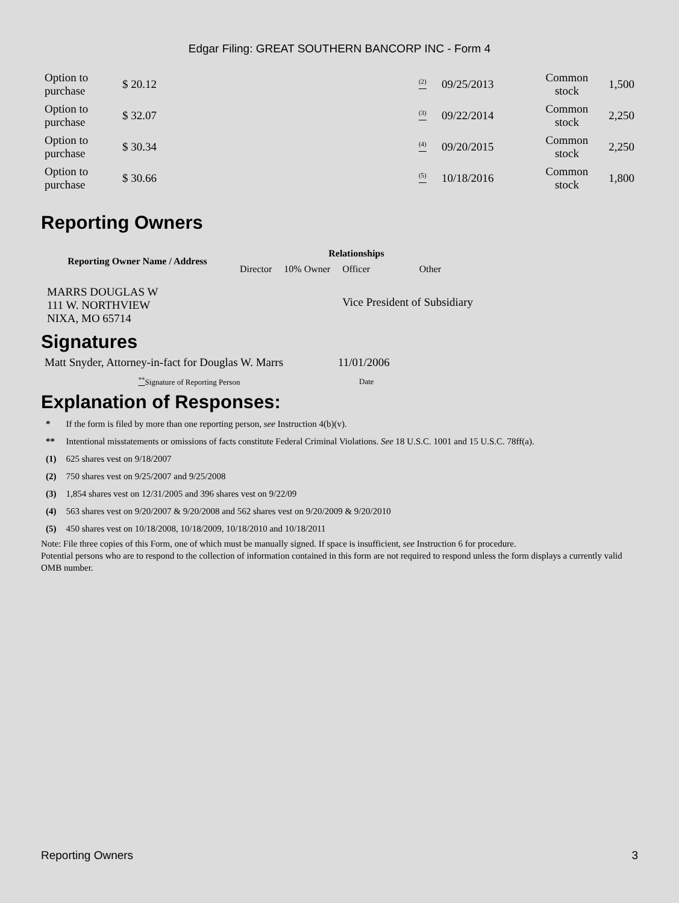Edgar Filing: GREAT SOUTHERN BANCORP INC - Form 4
| Option to purchase | $ 20.12 | <sup>(2)</sup> | 09/25/2013 | Common stock | 1,500 |
| Option to purchase | $ 32.07 | <sup>(3)</sup> | 09/22/2014 | Common stock | 2,250 |
| Option to purchase | $ 30.34 | <sup>(4)</sup> | 09/20/2015 | Common stock | 2,250 |
| Option to purchase | $ 30.66 | <sup>(5)</sup> | 10/18/2016 | Common stock | 1,800 |
Reporting Owners
| Reporting Owner Name / Address | Relationships | | | |
| --- | --- | --- | --- | --- |
| | Director | 10% Owner | Officer | Other |
| MARRS DOUGLAS W 111 W. NORTHVIEW NIXA, MO 65714 | | | Vice President of Subsidiary | |
Signatures
| Matt Snyder, Attorney-in-fact for Douglas W. Marrs | 11/01/2006 |
| <sup>**</sup> Signature of Reporting Person | Date |
Explanation of Responses:
| * | If the form is filed by more than one reporting person, see Instruction 4(b)(v). |
| ** | Intentional misstatements or omissions of facts constitute Federal Criminal Violations. See 18 U.S.C. 1001 and 15 U.S.C. 78ff(a). |
| (1) | 625 shares vest on 9/18/2007 |
| (2) | 750 shares vest on 9/25/2007 and 9/25/2008 |
| (3) | 1,854 shares vest on 12/31/2005 and 396 shares vest on 9/22/09 |
| (4) | 563 shares vest on 9/20/2007 & 9/20/2008 and 562 shares vest on 9/20/2009 & 9/20/2010 |
| (5) | 450 shares vest on 10/18/2008, 10/18/2009, 10/18/2010 and 10/18/2011 |
Note: File three copies of this Form, one of which must be manually signed. If space is insufficient, see Instruction 6 for procedure.
Potential persons who are to respond to the collection of information contained in this form are not required to respond unless the form displays a currently valid OMB number.
Reporting Owners 3